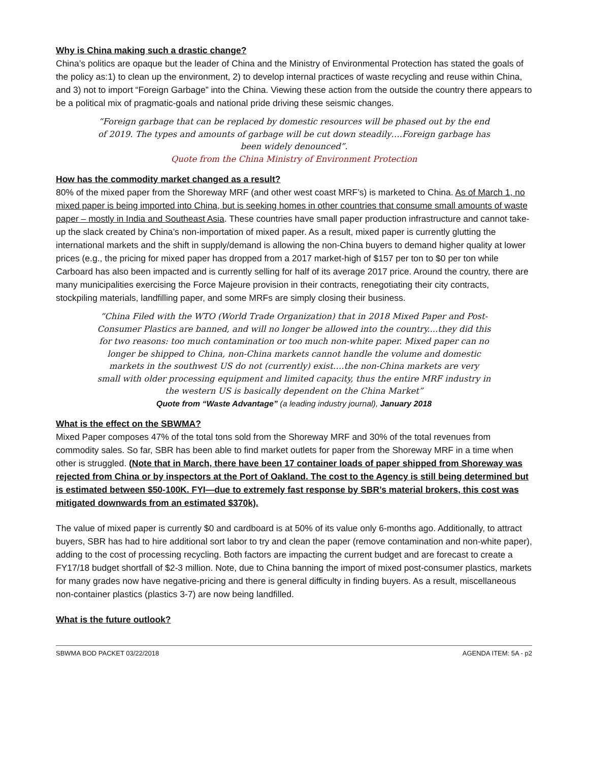Why is China making such a drastic change?
China’s politics are opaque but the leader of China and the Ministry of Environmental Protection has stated the goals of the policy as:1) to clean up the environment, 2) to develop internal practices of waste recycling and reuse within China, and 3) not to import “Foreign Garbage” into the China. Viewing these action from the outside the country there appears to be a political mix of pragmatic-goals and national pride driving these seismic changes.
“Foreign garbage that can be replaced by domestic resources will be phased out by the end of 2019. The types and amounts of garbage will be cut down steadily….Foreign garbage has been widely denounced”.
Quote from the China Ministry of Environment Protection
How has the commodity market changed as a result?
80% of the mixed paper from the Shoreway MRF (and other west coast MRF’s) is marketed to China. As of March 1, no mixed paper is being imported into China, but is seeking homes in other countries that consume small amounts of waste paper – mostly in India and Southeast Asia. These countries have small paper production infrastructure and cannot take-up the slack created by China’s non-importation of mixed paper. As a result, mixed paper is currently glutting the international markets and the shift in supply/demand is allowing the non-China buyers to demand higher quality at lower prices (e.g., the pricing for mixed paper has dropped from a 2017 market-high of $157 per ton to $0 per ton while Carboard has also been impacted and is currently selling for half of its average 2017 price. Around the country, there are many municipalities exercising the Force Majeure provision in their contracts, renegotiating their city contracts, stockpiling materials, landfilling paper, and some MRFs are simply closing their business.
“China Filed with the WTO (World Trade Organization) that in 2018 Mixed Paper and Post-Consumer Plastics are banned, and will no longer be allowed into the country....they did this for two reasons: too much contamination or too much non-white paper. Mixed paper can no longer be shipped to China, non-China markets cannot handle the volume and domestic markets in the southwest US do not (currently) exist….the non-China markets are very small with older processing equipment and limited capacity, thus the entire MRF industry in the western US is basically dependent on the China Market”
Quote from “Waste Advantage” (a leading industry journal), January 2018
What is the effect on the SBWMA?
Mixed Paper composes 47% of the total tons sold from the Shoreway MRF and 30% of the total revenues from commodity sales. So far, SBR has been able to find market outlets for paper from the Shoreway MRF in a time when other is struggled. (Note that in March, there have been 17 container loads of paper shipped from Shoreway was rejected from China or by inspectors at the Port of Oakland. The cost to the Agency is still being determined but is estimated between $50-100K. FYI—due to extremely fast response by SBR’s material brokers, this cost was mitigated downwards from an estimated $370k).
The value of mixed paper is currently $0 and cardboard is at 50% of its value only 6-months ago. Additionally, to attract buyers, SBR has had to hire additional sort labor to try and clean the paper (remove contamination and non-white paper), adding to the cost of processing recycling. Both factors are impacting the current budget and are forecast to create a FY17/18 budget shortfall of $2-3 million. Note, due to China banning the import of mixed post-consumer plastics, markets for many grades now have negative-pricing and there is general difficulty in finding buyers. As a result, miscellaneous non-container plastics (plastics 3-7) are now being landfilled.
What is the future outlook?
SBWMA BOD PACKET 03/22/2018 AGENDA ITEM: 5A - p2